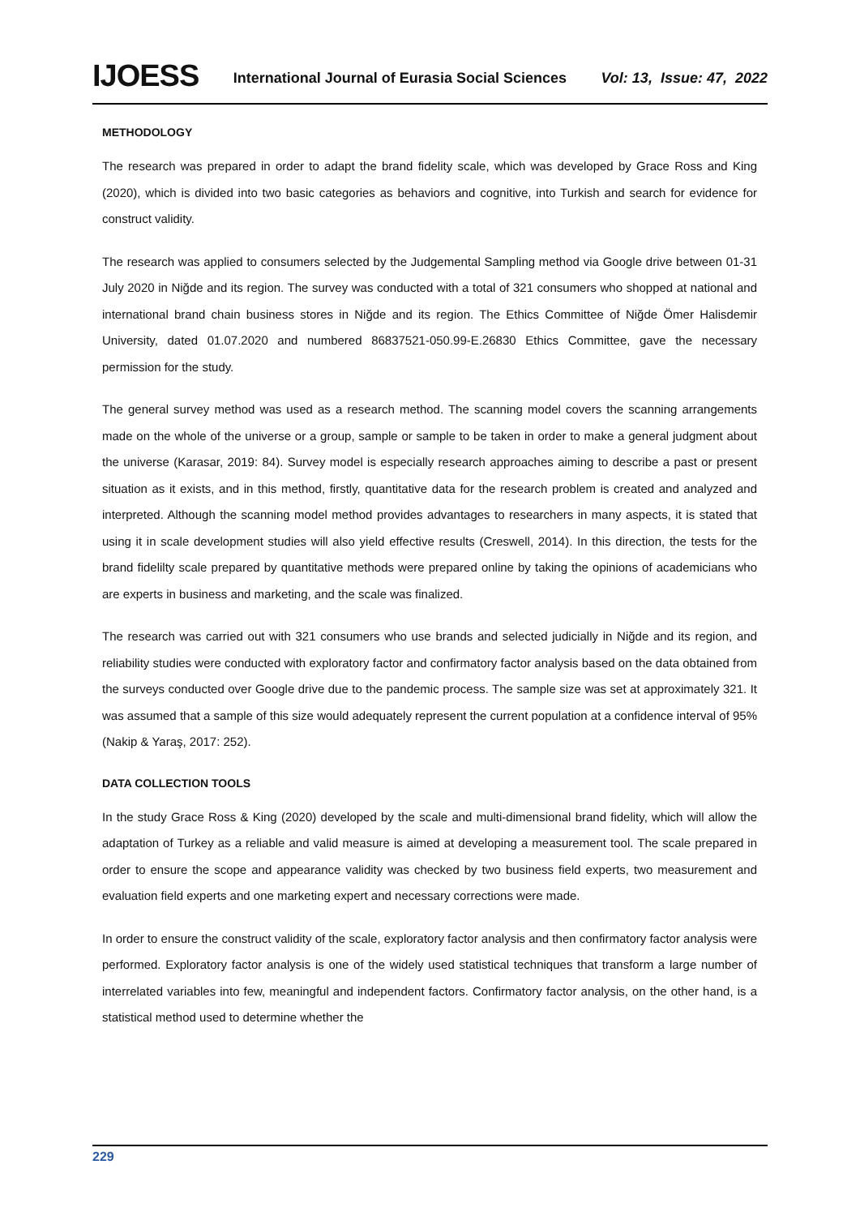IJOESS International Journal of Eurasia Social Sciences Vol: 13, Issue: 47, 2022
METHODOLOGY
The research was prepared in order to adapt the brand fidelity scale, which was developed by Grace Ross and King (2020), which is divided into two basic categories as behaviors and cognitive, into Turkish and search for evidence for construct validity.
The research was applied to consumers selected by the Judgemental Sampling method via Google drive between 01-31 July 2020 in Niğde and its region. The survey was conducted with a total of 321 consumers who shopped at national and international brand chain business stores in Niğde and its region. The Ethics Committee of Niğde Ömer Halisdemir University, dated 01.07.2020 and numbered 86837521-050.99-E.26830 Ethics Committee, gave the necessary permission for the study.
The general survey method was used as a research method. The scanning model covers the scanning arrangements made on the whole of the universe or a group, sample or sample to be taken in order to make a general judgment about the universe (Karasar, 2019: 84). Survey model is especially research approaches aiming to describe a past or present situation as it exists, and in this method, firstly, quantitative data for the research problem is created and analyzed and interpreted. Although the scanning model method provides advantages to researchers in many aspects, it is stated that using it in scale development studies will also yield effective results (Creswell, 2014). In this direction, the tests for the brand fidelilty scale prepared by quantitative methods were prepared online by taking the opinions of academicians who are experts in business and marketing, and the scale was finalized.
The research was carried out with 321 consumers who use brands and selected judicially in Niğde and its region, and reliability studies were conducted with exploratory factor and confirmatory factor analysis based on the data obtained from the surveys conducted over Google drive due to the pandemic process. The sample size was set at approximately 321. It was assumed that a sample of this size would adequately represent the current population at a confidence interval of 95% (Nakip & Yaraş, 2017: 252).
DATA COLLECTION TOOLS
In the study Grace Ross & King (2020) developed by the scale and multi-dimensional brand fidelity, which will allow the adaptation of Turkey as a reliable and valid measure is aimed at developing a measurement tool. The scale prepared in order to ensure the scope and appearance validity was checked by two business field experts, two measurement and evaluation field experts and one marketing expert and necessary corrections were made.
In order to ensure the construct validity of the scale, exploratory factor analysis and then confirmatory factor analysis were performed. Exploratory factor analysis is one of the widely used statistical techniques that transform a large number of interrelated variables into few, meaningful and independent factors. Confirmatory factor analysis, on the other hand, is a statistical method used to determine whether the
229